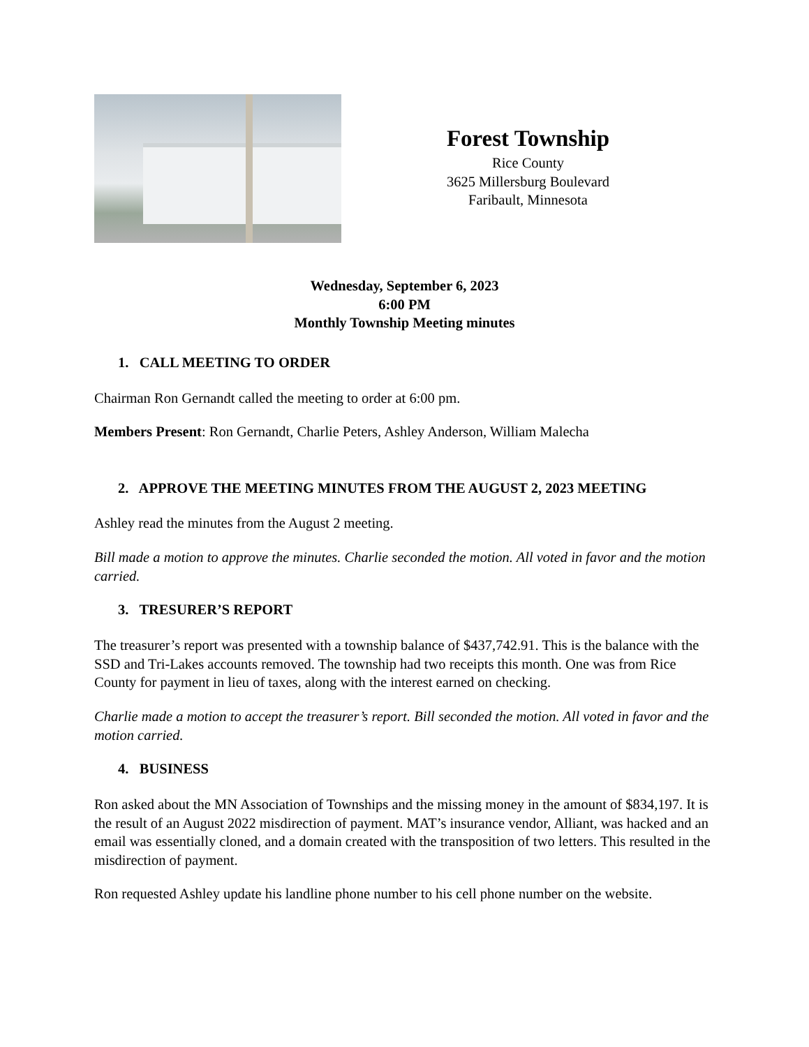Forest Township
Rice County
3625 Millersburg Boulevard
Faribault, Minnesota
Wednesday, September 6, 2023
6:00 PM
Monthly Township Meeting minutes
1. CALL MEETING TO ORDER
Chairman Ron Gernandt called the meeting to order at 6:00 pm.
Members Present: Ron Gernandt, Charlie Peters, Ashley Anderson, William Malecha
2. APPROVE THE MEETING MINUTES FROM THE AUGUST 2, 2023 MEETING
Ashley read the minutes from the August 2 meeting.
Bill made a motion to approve the minutes. Charlie seconded the motion. All voted in favor and the motion carried.
3. TRESURER’S REPORT
The treasurer’s report was presented with a township balance of $437,742.91. This is the balance with the SSD and Tri-Lakes accounts removed. The township had two receipts this month. One was from Rice County for payment in lieu of taxes, along with the interest earned on checking.
Charlie made a motion to accept the treasurer’s report. Bill seconded the motion. All voted in favor and the motion carried.
4. BUSINESS
Ron asked about the MN Association of Townships and the missing money in the amount of $834,197. It is the result of an August 2022 misdirection of payment. MAT’s insurance vendor, Alliant, was hacked and an email was essentially cloned, and a domain created with the transposition of two letters. This resulted in the misdirection of payment.
Ron requested Ashley update his landline phone number to his cell phone number on the website.